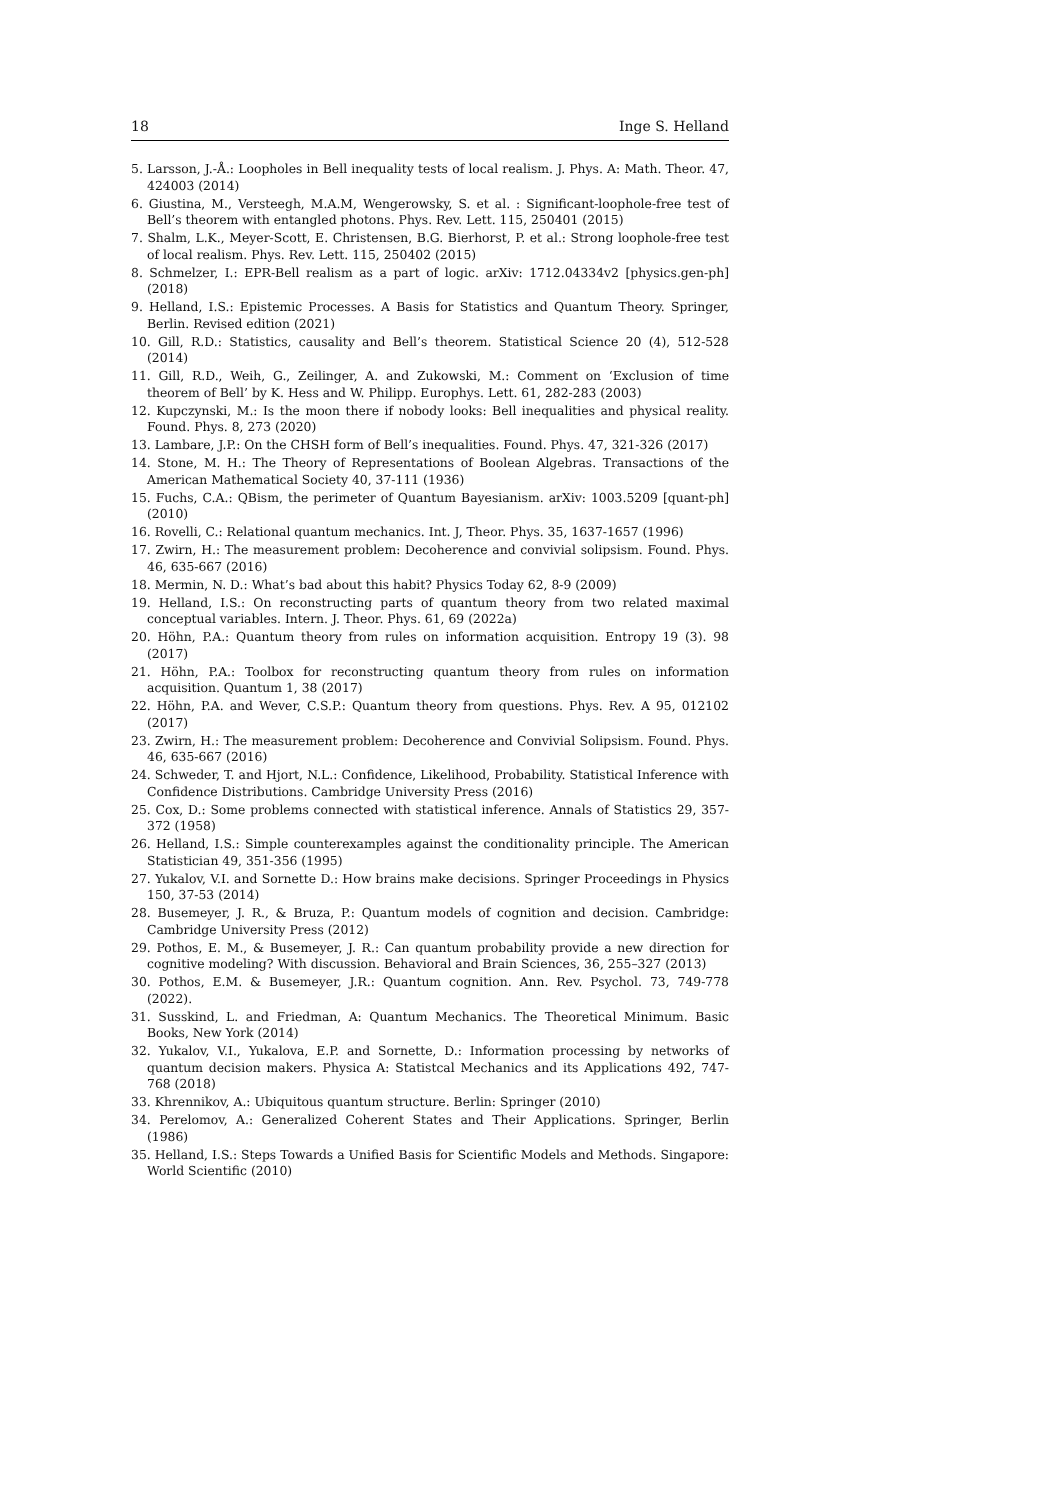18 Inge S. Helland
5. Larsson, J.-Å.: Loopholes in Bell inequality tests of local realism. J. Phys. A: Math. Theor. 47, 424003 (2014)
6. Giustina, M., Versteegh, M.A.M, Wengerowsky, S. et al. : Significant-loophole-free test of Bell’s theorem with entangled photons. Phys. Rev. Lett. 115, 250401 (2015)
7. Shalm, L.K., Meyer-Scott, E. Christensen, B.G. Bierhorst, P. et al.: Strong loophole-free test of local realism. Phys. Rev. Lett. 115, 250402 (2015)
8. Schmelzer, I.: EPR-Bell realism as a part of logic. arXiv: 1712.04334v2 [physics.gen-ph] (2018)
9. Helland, I.S.: Epistemic Processes. A Basis for Statistics and Quantum Theory. Springer, Berlin. Revised edition (2021)
10. Gill, R.D.: Statistics, causality and Bell’s theorem. Statistical Science 20 (4), 512-528 (2014)
11. Gill, R.D., Weih, G., Zeilinger, A. and Zukowski, M.: Comment on ‘Exclusion of time theorem of Bell’ by K. Hess and W. Philipp. Europhys. Lett. 61, 282-283 (2003)
12. Kupczynski, M.: Is the moon there if nobody looks: Bell inequalities and physical reality. Found. Phys. 8, 273 (2020)
13. Lambare, J.P.: On the CHSH form of Bell’s inequalities. Found. Phys. 47, 321-326 (2017)
14. Stone, M. H.: The Theory of Representations of Boolean Algebras. Transactions of the American Mathematical Society 40, 37-111 (1936)
15. Fuchs, C.A.: QBism, the perimeter of Quantum Bayesianism. arXiv: 1003.5209 [quant-ph] (2010)
16. Rovelli, C.: Relational quantum mechanics. Int. J, Theor. Phys. 35, 1637-1657 (1996)
17. Zwirn, H.: The measurement problem: Decoherence and convivial solipsism. Found. Phys. 46, 635-667 (2016)
18. Mermin, N. D.: What’s bad about this habit? Physics Today 62, 8-9 (2009)
19. Helland, I.S.: On reconstructing parts of quantum theory from two related maximal conceptual variables. Intern. J. Theor. Phys. 61, 69 (2022a)
20. Höhn, P.A.: Quantum theory from rules on information acquisition. Entropy 19 (3). 98 (2017)
21. Höhn, P.A.: Toolbox for reconstructing quantum theory from rules on information acquisition. Quantum 1, 38 (2017)
22. Höhn, P.A. and Wever, C.S.P.: Quantum theory from questions. Phys. Rev. A 95, 012102 (2017)
23. Zwirn, H.: The measurement problem: Decoherence and Convivial Solipsism. Found. Phys. 46, 635-667 (2016)
24. Schweder, T. and Hjort, N.L.: Confidence, Likelihood, Probability. Statistical Inference with Confidence Distributions. Cambridge University Press (2016)
25. Cox, D.: Some problems connected with statistical inference. Annals of Statistics 29, 357-372 (1958)
26. Helland, I.S.: Simple counterexamples against the conditionality principle. The American Statistician 49, 351-356 (1995)
27. Yukalov, V.I. and Sornette D.: How brains make decisions. Springer Proceedings in Physics 150, 37-53 (2014)
28. Busemeyer, J. R., & Bruza, P.: Quantum models of cognition and decision. Cambridge: Cambridge University Press (2012)
29. Pothos, E. M., & Busemeyer, J. R.: Can quantum probability provide a new direction for cognitive modeling? With discussion. Behavioral and Brain Sciences, 36, 255–327 (2013)
30. Pothos, E.M. & Busemeyer, J.R.: Quantum cognition. Ann. Rev. Psychol. 73, 749-778 (2022).
31. Susskind, L. and Friedman, A: Quantum Mechanics. The Theoretical Minimum. Basic Books, New York (2014)
32. Yukalov, V.I., Yukalova, E.P. and Sornette, D.: Information processing by networks of quantum decision makers. Physica A: Statistcal Mechanics and its Applications 492, 747-768 (2018)
33. Khrennikov, A.: Ubiquitous quantum structure. Berlin: Springer (2010)
34. Perelomov, A.: Generalized Coherent States and Their Applications. Springer, Berlin (1986)
35. Helland, I.S.: Steps Towards a Unified Basis for Scientific Models and Methods. Singapore: World Scientific (2010)